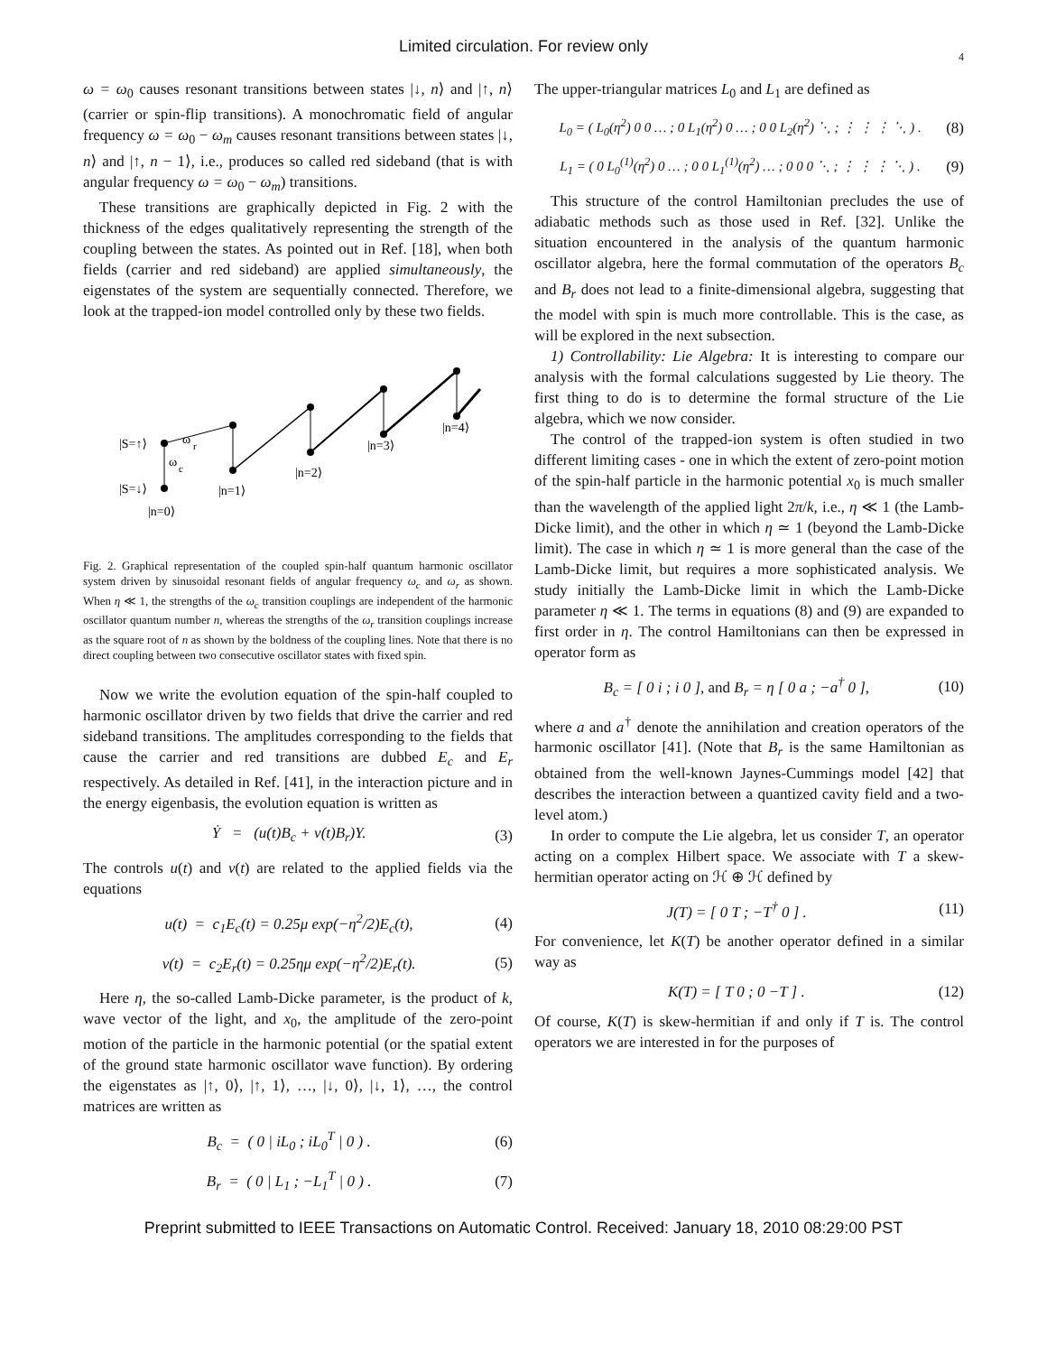Limited circulation. For review only 4
ω = ω<sub>0</sub> causes resonant transitions between states |↓, n⟩ and |↑, n⟩ (carrier or spin-flip transitions). A monochromatic field of angular frequency ω = ω<sub>0</sub> − ω<sub>m</sub> causes resonant transitions between states |↓, n⟩ and |↑, n − 1⟩, i.e., produces so called red sideband (that is with angular frequency ω = ω<sub>0</sub> − ω<sub>m</sub>) transitions.
These transitions are graphically depicted in Fig. 2 with the thickness of the edges qualitatively representing the strength of the coupling between the states. As pointed out in Ref. [18], when both fields (carrier and red sideband) are applied simultaneously, the eigenstates of the system are sequentially connected. Therefore, we look at the trapped-ion model controlled only by these two fields.
|S=↑⟩
|S=↓⟩
ω
r
ω
c
|n=0⟩
|n=1⟩
|n=2⟩
|n=3⟩
|n=4⟩
Fig. 2. Graphical representation of the coupled spin-half quantum harmonic oscillator system driven by sinusoidal resonant fields of angular frequency ω<sub>c</sub> and ω<sub>r</sub> as shown. When η ≪ 1, the strengths of the ω<sub>c</sub> transition couplings are independent of the harmonic oscillator quantum number n, whereas the strengths of the ω<sub>r</sub> transition couplings increase as the square root of n as shown by the boldness of the coupling lines. Note that there is no direct coupling between two consecutive oscillator states with fixed spin.
Now we write the evolution equation of the spin-half coupled to harmonic oscillator driven by two fields that drive the carrier and red sideband transitions. The amplitudes corresponding to the fields that cause the carrier and red transitions are dubbed E<sub>c</sub> and E<sub>r</sub> respectively. As detailed in Ref. [41], in the interaction picture and in the energy eigenbasis, the evolution equation is written as
Ẏ = (u(t)B<sub>c</sub> + v(t)B<sub>r</sub>)Y. (3)
The controls u(t) and v(t) are related to the applied fields via the equations
u(t) = c<sub>1</sub>E<sub>c</sub>(t) = 0.25μ exp(−η<sup>2</sup>/2)E<sub>c</sub>(t), (4)
v(t) = c<sub>2</sub>E<sub>r</sub>(t) = 0.25ημ exp(−η<sup>2</sup>/2)E<sub>r</sub>(t). (5)
Here η, the so-called Lamb-Dicke parameter, is the product of k, wave vector of the light, and x<sub>0</sub>, the amplitude of the zero-point motion of the particle in the harmonic potential (or the spatial extent of the ground state harmonic oscillator wave function). By ordering the eigenstates as |↑, 0⟩, |↑, 1⟩, …, |↓, 0⟩, |↓, 1⟩, …, the control matrices are written as
B<sub>c</sub> = ( 0 | iL<sub>0</sub> ; iL<sub>0</sub><sup>T</sup> | 0 ) . (6)
B<sub>r</sub> = ( 0 | L<sub>1</sub> ; −L<sub>1</sub><sup>T</sup> | 0 ) . (7)
The upper-triangular matrices L<sub>0</sub> and L<sub>1</sub> are defined as
L<sub>0</sub> = ( L<sub>0</sub>(η<sup>2</sup>) 0 0 … ; 0 L<sub>1</sub>(η<sup>2</sup>) 0 … ; 0 0 L<sub>2</sub>(η<sup>2</sup>) ⋱ ; ⋮ ⋮ ⋮ ⋱ ) . (8)
L<sub>1</sub> = ( 0 L<sub>0</sub><sup>(1)</sup>(η<sup>2</sup>) 0 … ; 0 0 L<sub>1</sub><sup>(1)</sup>(η<sup>2</sup>) … ; 0 0 0 ⋱ ; ⋮ ⋮ ⋮ ⋱ ) . (9)
This structure of the control Hamiltonian precludes the use of adiabatic methods such as those used in Ref. [32]. Unlike the situation encountered in the analysis of the quantum harmonic oscillator algebra, here the formal commutation of the operators B<sub>c</sub> and B<sub>r</sub> does not lead to a finite-dimensional algebra, suggesting that the model with spin is much more controllable. This is the case, as will be explored in the next subsection.
1) Controllability: Lie Algebra: It is interesting to compare our analysis with the formal calculations suggested by Lie theory. The first thing to do is to determine the formal structure of the Lie algebra, which we now consider.
The control of the trapped-ion system is often studied in two different limiting cases - one in which the extent of zero-point motion of the spin-half particle in the harmonic potential x<sub>0</sub> is much smaller than the wavelength of the applied light 2π/k, i.e., η ≪ 1 (the Lamb-Dicke limit), and the other in which η ≃ 1 (beyond the Lamb-Dicke limit). The case in which η ≃ 1 is more general than the case of the Lamb-Dicke limit, but requires a more sophisticated analysis. We study initially the Lamb-Dicke limit in which the Lamb-Dicke parameter η ≪ 1. The terms in equations (8) and (9) are expanded to first order in η. The control Hamiltonians can then be expressed in operator form as
B<sub>c</sub> = [ 0 i ; i 0 ], and B<sub>r</sub> = η [ 0 a ; −a<sup>†</sup> 0 ], (10)
where a and a<sup>†</sup> denote the annihilation and creation operators of the harmonic oscillator [41]. (Note that B<sub>r</sub> is the same Hamiltonian as obtained from the well-known Jaynes-Cummings model [42] that describes the interaction between a quantized cavity field and a two-level atom.)
In order to compute the Lie algebra, let us consider T, an operator acting on a complex Hilbert space. We associate with T a skew-hermitian operator acting on ℋ ⊕ ℋ defined by
J(T) = [ 0 T ; −T<sup>†</sup> 0 ] . (11)
For convenience, let K(T) be another operator defined in a similar way as
K(T) = [ T 0 ; 0 −T ] . (12)
Of course, K(T) is skew-hermitian if and only if T is. The control operators we are interested in for the purposes of
Preprint submitted to IEEE Transactions on Automatic Control. Received: January 18, 2010 08:29:00 PST